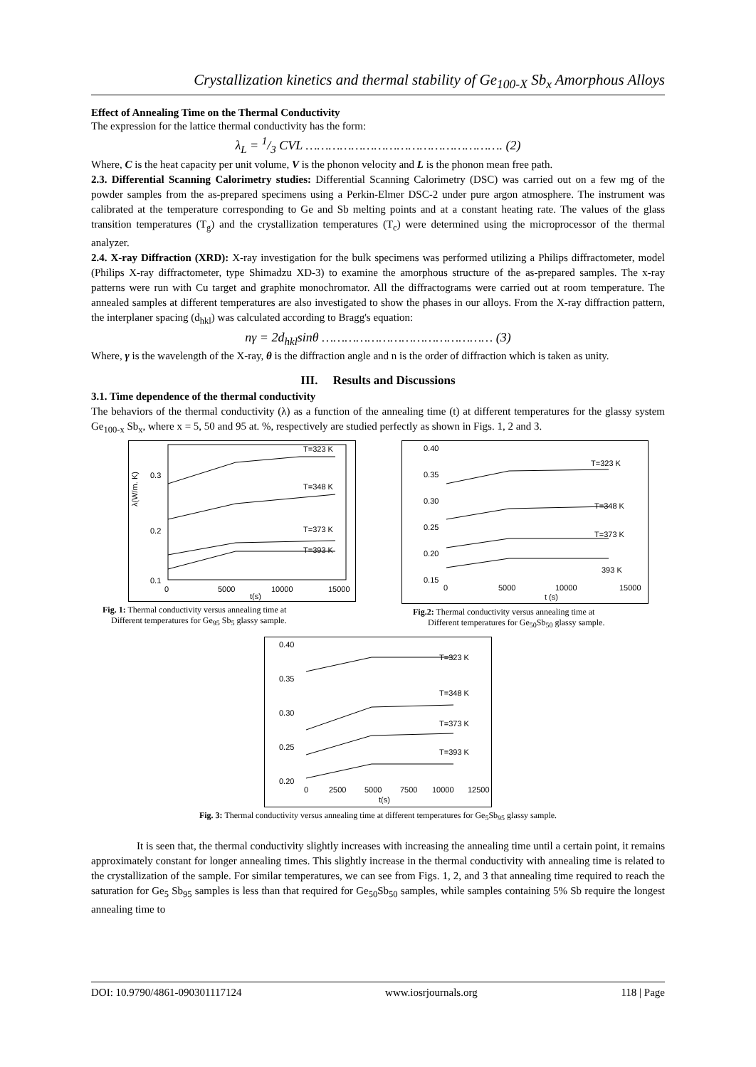Crystallization kinetics and thermal stability of Ge<sub>100-X</sub> Sb<sub>x</sub> Amorphous Alloys
Effect of Annealing Time on the Thermal Conductivity
The expression for the lattice thermal conductivity has the form:
λ<sub>L</sub> = 1/3 CVL ……………………………………………. (2)
Where, C is the heat capacity per unit volume, V is the phonon velocity and L is the phonon mean free path.
2.3. Differential Scanning Calorimetry studies: Differential Scanning Calorimetry (DSC) was carried out on a few mg of the powder samples from the as-prepared specimens using a Perkin-Elmer DSC-2 under pure argon atmosphere. The instrument was calibrated at the temperature corresponding to Ge and Sb melting points and at a constant heating rate. The values of the glass transition temperatures (T<sub>g</sub>) and the crystallization temperatures (T<sub>c</sub>) were determined using the microprocessor of the thermal analyzer.
2.4. X-ray Diffraction (XRD): X-ray investigation for the bulk specimens was performed utilizing a Philips diffractometer, model (Philips X-ray diffractometer, type Shimadzu XD-3) to examine the amorphous structure of the as-prepared samples. The x-ray patterns were run with Cu target and graphite monochromator. All the diffractograms were carried out at room temperature. The annealed samples at different temperatures are also investigated to show the phases in our alloys. From the X-ray diffraction pattern, the interplaner spacing (d<sub>hkl</sub>) was calculated according to Bragg's equation:
nγ = 2d<sub>hkl</sub>sinθ ……………………………………… (3)
Where, γ is the wavelength of the X-ray, θ is the diffraction angle and n is the order of diffraction which is taken as unity.
III. Results and Discussions
3.1. Time dependence of the thermal conductivity
The behaviors of the thermal conductivity (λ) as a function of the annealing time (t) at different temperatures for the glassy system Ge<sub>100-x</sub> Sb<sub>x</sub>, where x = 5, 50 and 95 at. %, respectively are studied perfectly as shown in Figs. 1, 2 and 3.
λ(W/m. K)
0.3
0.2
0.1
0
5000
10000
15000
t(s)
T=323 K
T=348 K
T=373 K
T=393 K
Fig. 1: Thermal conductivity versus annealing time at
Different temperatures for Ge<sub>95</sub> Sb<sub>5</sub> glassy sample.
0.40
0.35
0.30
0.25
0.20
0.15
0
5000
10000
15000
t (s)
T=323 K
T=348 K
T=373 K
393 K
Fig.2: Thermal conductivity versus annealing time at
Different temperatures for Ge<sub>50</sub>Sb<sub>50</sub> glassy sample.
0.40
0.35
0.30
0.25
0.20
0
2500
5000
7500
10000
12500
t(s)
T=323 K
T=348 K
T=373 K
T=393 K
Fig. 3: Thermal conductivity versus annealing time at different temperatures for Ge<sub>5</sub>Sb<sub>95</sub> glassy sample.
It is seen that, the thermal conductivity slightly increases with increasing the annealing time until a certain point, it remains approximately constant for longer annealing times. This slightly increase in the thermal conductivity with annealing time is related to the crystallization of the sample. For similar temperatures, we can see from Figs. 1, 2, and 3 that annealing time required to reach the saturation for Ge<sub>5</sub> Sb<sub>95</sub> samples is less than that required for Ge<sub>50</sub>Sb<sub>50</sub> samples, while samples containing 5% Sb require the longest annealing time to
DOI: 10.9790/4861-090301117124 www.iosrjournals.org 118 | Page